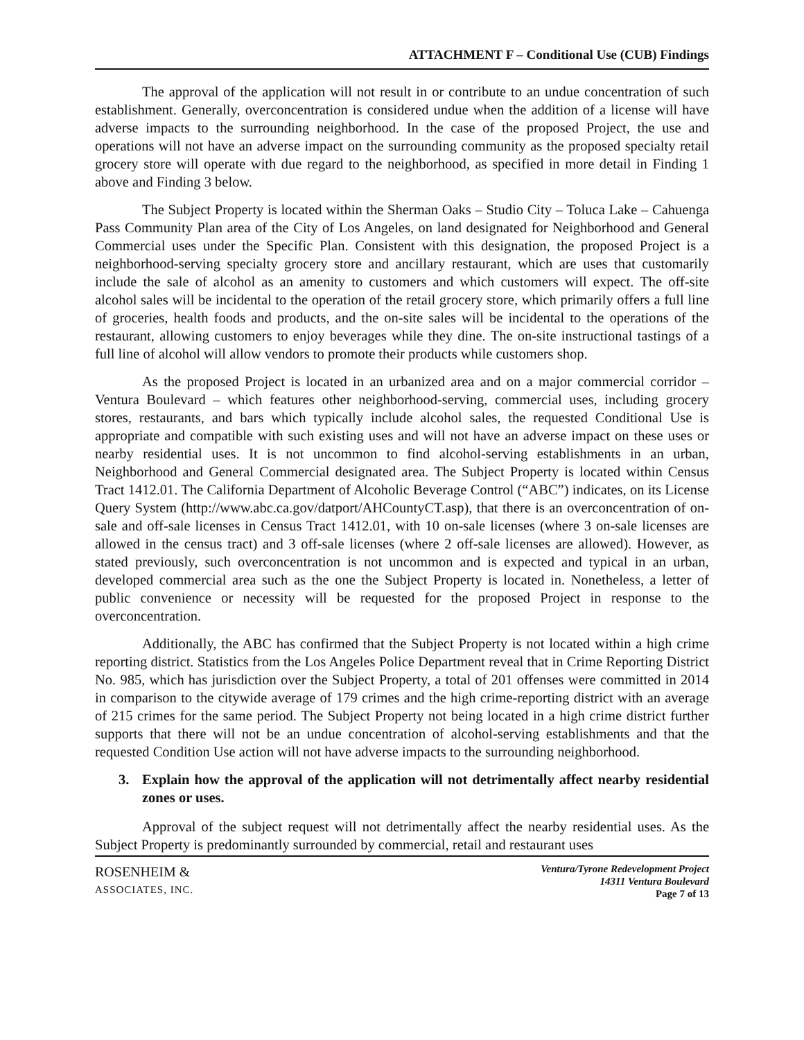ATTACHMENT F – Conditional Use (CUB) Findings
The approval of the application will not result in or contribute to an undue concentration of such establishment. Generally, overconcentration is considered undue when the addition of a license will have adverse impacts to the surrounding neighborhood. In the case of the proposed Project, the use and operations will not have an adverse impact on the surrounding community as the proposed specialty retail grocery store will operate with due regard to the neighborhood, as specified in more detail in Finding 1 above and Finding 3 below.
The Subject Property is located within the Sherman Oaks – Studio City – Toluca Lake – Cahuenga Pass Community Plan area of the City of Los Angeles, on land designated for Neighborhood and General Commercial uses under the Specific Plan. Consistent with this designation, the proposed Project is a neighborhood-serving specialty grocery store and ancillary restaurant, which are uses that customarily include the sale of alcohol as an amenity to customers and which customers will expect. The off-site alcohol sales will be incidental to the operation of the retail grocery store, which primarily offers a full line of groceries, health foods and products, and the on-site sales will be incidental to the operations of the restaurant, allowing customers to enjoy beverages while they dine. The on-site instructional tastings of a full line of alcohol will allow vendors to promote their products while customers shop.
As the proposed Project is located in an urbanized area and on a major commercial corridor – Ventura Boulevard – which features other neighborhood-serving, commercial uses, including grocery stores, restaurants, and bars which typically include alcohol sales, the requested Conditional Use is appropriate and compatible with such existing uses and will not have an adverse impact on these uses or nearby residential uses. It is not uncommon to find alcohol-serving establishments in an urban, Neighborhood and General Commercial designated area. The Subject Property is located within Census Tract 1412.01. The California Department of Alcoholic Beverage Control (“ABC”) indicates, on its License Query System (http://www.abc.ca.gov/datport/AHCountyCT.asp), that there is an overconcentration of on-sale and off-sale licenses in Census Tract 1412.01, with 10 on-sale licenses (where 3 on-sale licenses are allowed in the census tract) and 3 off-sale licenses (where 2 off-sale licenses are allowed). However, as stated previously, such overconcentration is not uncommon and is expected and typical in an urban, developed commercial area such as the one the Subject Property is located in. Nonetheless, a letter of public convenience or necessity will be requested for the proposed Project in response to the overconcentration.
Additionally, the ABC has confirmed that the Subject Property is not located within a high crime reporting district. Statistics from the Los Angeles Police Department reveal that in Crime Reporting District No. 985, which has jurisdiction over the Subject Property, a total of 201 offenses were committed in 2014 in comparison to the citywide average of 179 crimes and the high crime-reporting district with an average of 215 crimes for the same period. The Subject Property not being located in a high crime district further supports that there will not be an undue concentration of alcohol-serving establishments and that the requested Condition Use action will not have adverse impacts to the surrounding neighborhood.
3. Explain how the approval of the application will not detrimentally affect nearby residential zones or uses.
Approval of the subject request will not detrimentally affect the nearby residential uses. As the Subject Property is predominantly surrounded by commercial, retail and restaurant uses
ROSENHEIM &
ASSOCIATES, INC.
Ventura/Tyrone Redevelopment Project
14311 Ventura Boulevard
Page 7 of 13